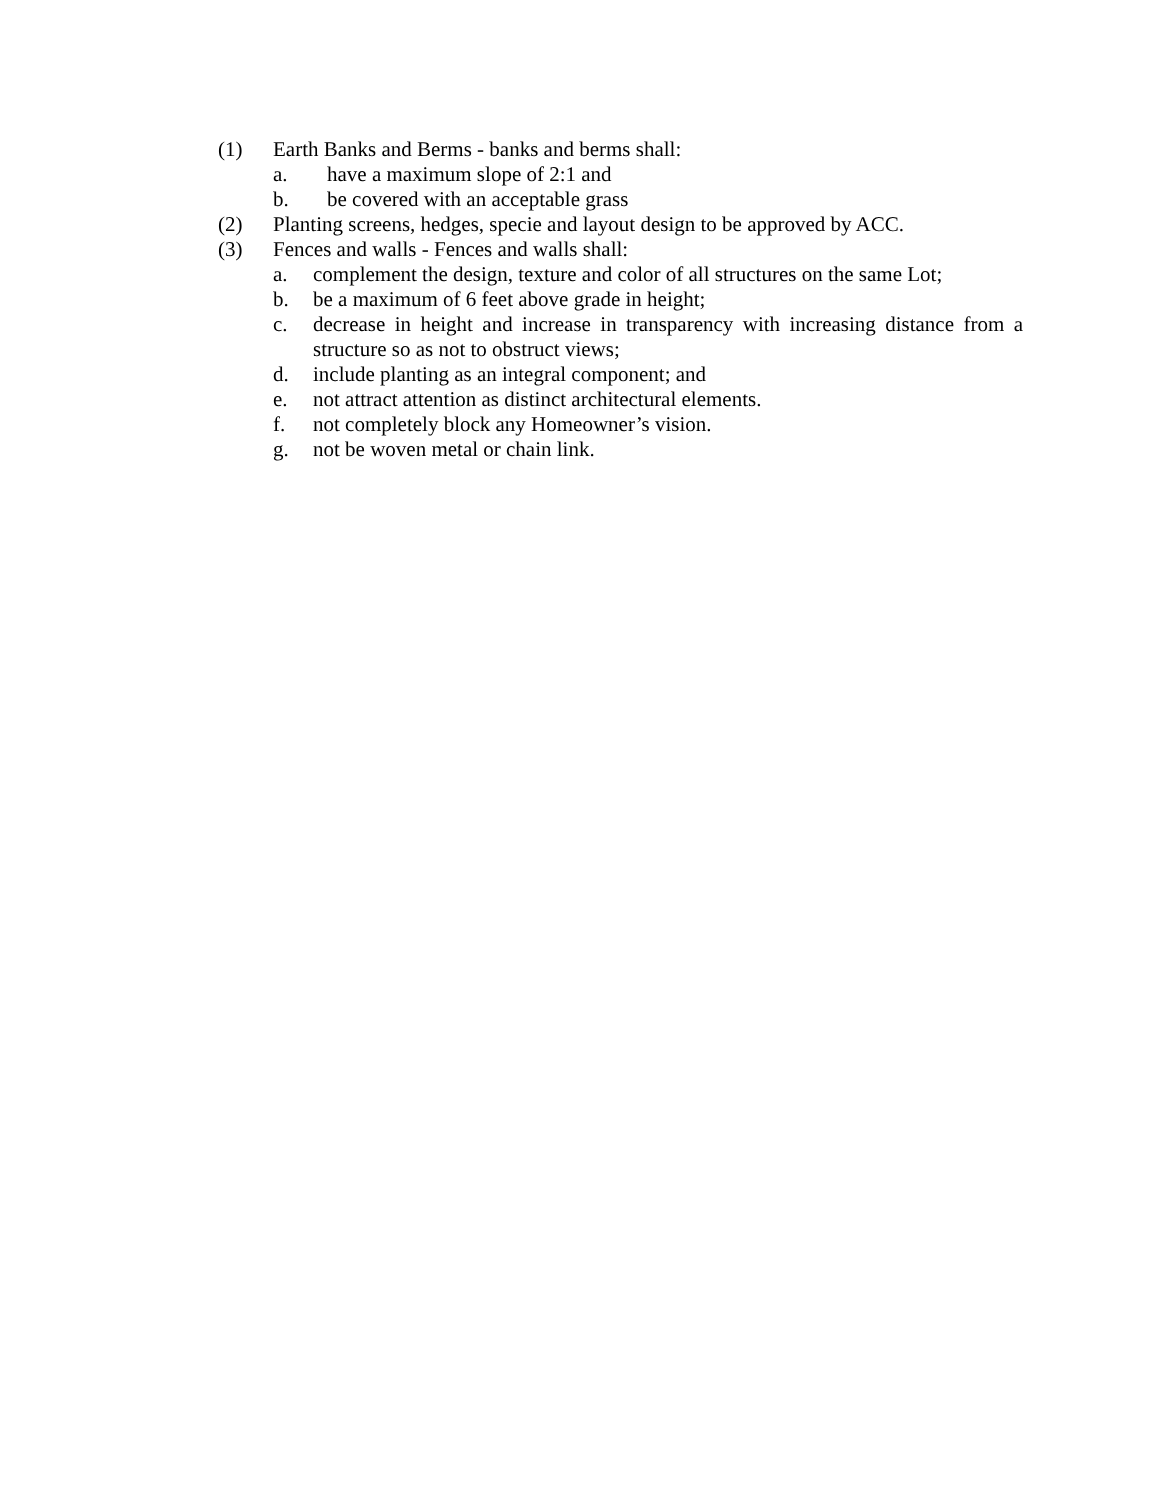(1) Earth Banks and Berms - banks and berms shall:
a. have a maximum slope of 2:1 and
b. be covered with an acceptable grass
(2) Planting screens, hedges, specie and layout design to be approved by ACC.
(3) Fences and walls - Fences and walls shall:
a. complement the design, texture and color of all structures on the same Lot;
b. be a maximum of 6 feet above grade in height;
c. decrease in height and increase in transparency with increasing distance from a structure so as not to obstruct views;
d. include planting as an integral component; and
e. not attract attention as distinct architectural elements.
f. not completely block any Homeowner’s vision.
g. not be woven metal or chain link.